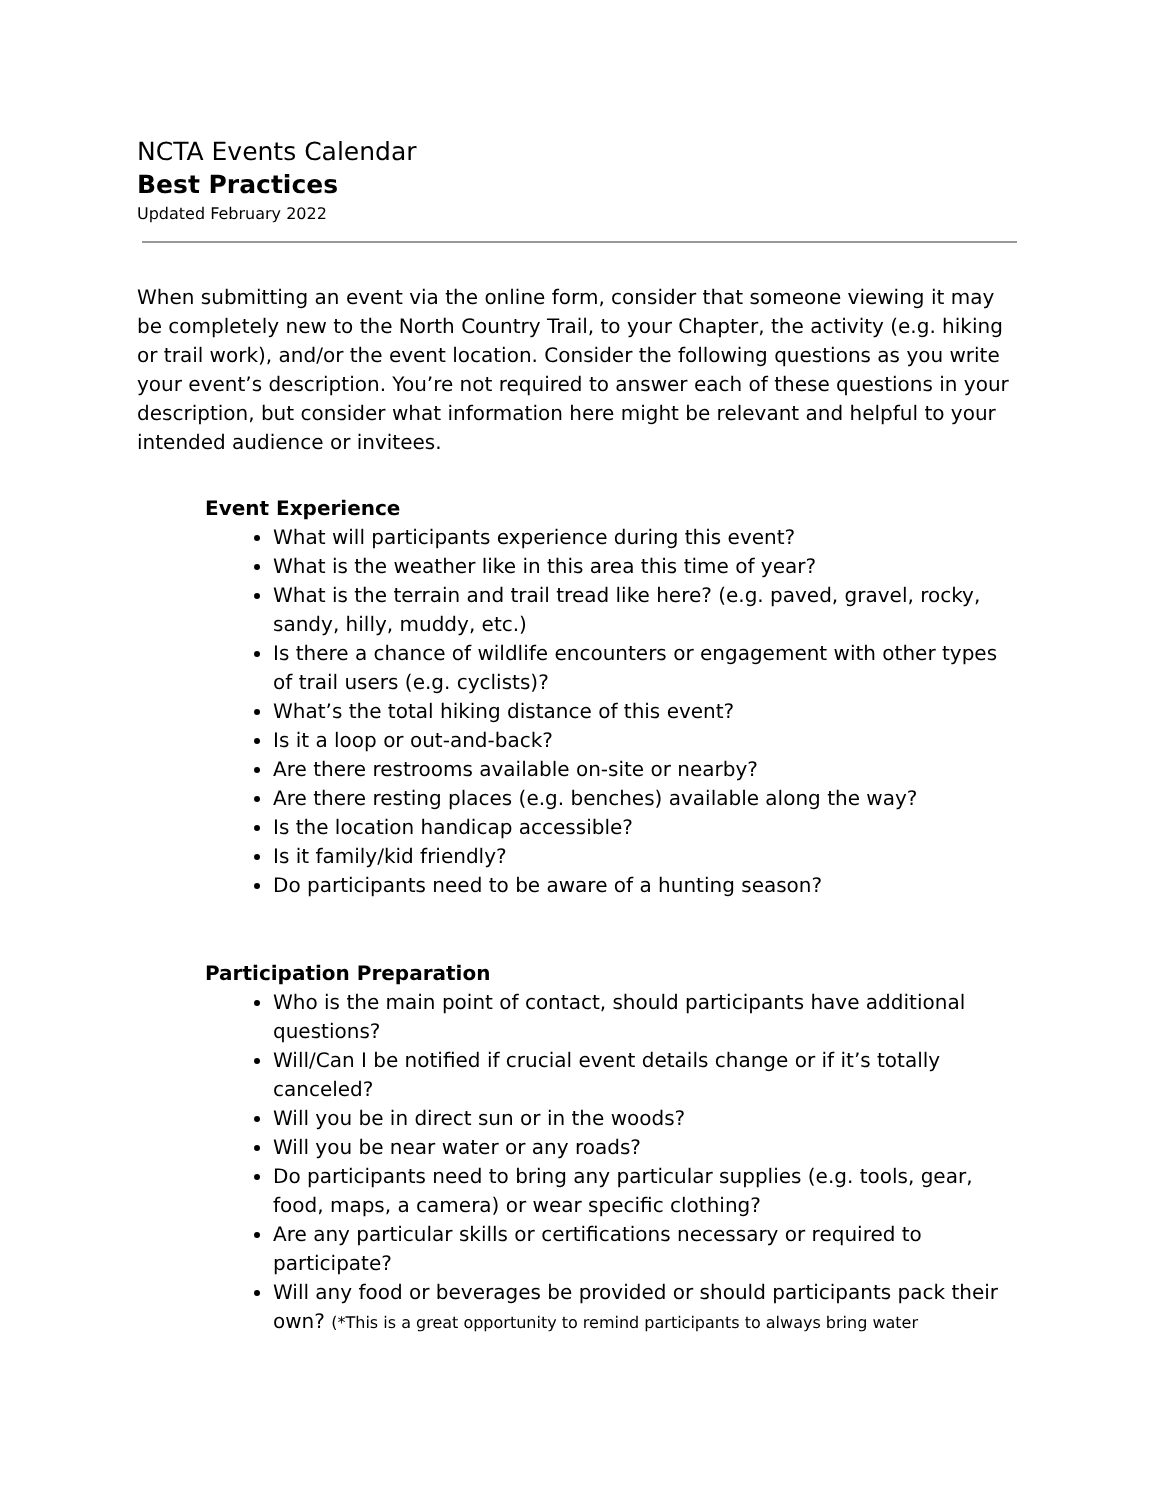NCTA Events Calendar
Best Practices
Updated February 2022
When submitting an event via the online form, consider that someone viewing it may be completely new to the North Country Trail, to your Chapter, the activity (e.g. hiking or trail work), and/or the event location. Consider the following questions as you write your event’s description. You’re not required to answer each of these questions in your description, but consider what information here might be relevant and helpful to your intended audience or invitees.
Event Experience
What will participants experience during this event?
What is the weather like in this area this time of year?
What is the terrain and trail tread like here? (e.g. paved, gravel, rocky, sandy, hilly, muddy, etc.)
Is there a chance of wildlife encounters or engagement with other types of trail users (e.g. cyclists)?
What’s the total hiking distance of this event?
Is it a loop or out-and-back?
Are there restrooms available on-site or nearby?
Are there resting places (e.g. benches) available along the way?
Is the location handicap accessible?
Is it family/kid friendly?
Do participants need to be aware of a hunting season?
Participation Preparation
Who is the main point of contact, should participants have additional questions?
Will/Can I be notified if crucial event details change or if it’s totally canceled?
Will you be in direct sun or in the woods?
Will you be near water or any roads?
Do participants need to bring any particular supplies (e.g. tools, gear, food, maps, a camera) or wear specific clothing?
Are any particular skills or certifications necessary or required to participate?
Will any food or beverages be provided or should participants pack their own? (*This is a great opportunity to remind participants to always bring water